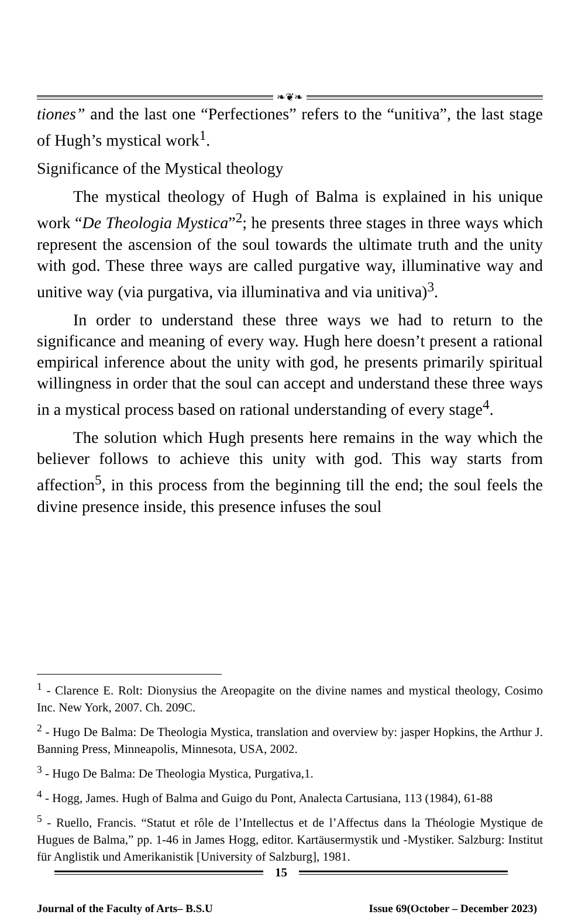❧❦❧
tiones” and the last one “Perfectiones” refers to the “unitiva”, the last stage of Hugh’s mystical work<sup>1</sup>.
Significance of the Mystical theology
The mystical theology of Hugh of Balma is explained in his unique work “De Theologia Mystica”<sup>2</sup>; he presents three stages in three ways which represent the ascension of the soul towards the ultimate truth and the unity with god. These three ways are called purgative way, illuminative way and unitive way (via purgativa, via illuminativa and via unitiva)<sup>3</sup>.
In order to understand these three ways we had to return to the significance and meaning of every way. Hugh here doesn’t present a rational empirical inference about the unity with god, he presents primarily spiritual willingness in order that the soul can accept and understand these three ways in a mystical process based on rational understanding of every stage<sup>4</sup>.
The solution which Hugh presents here remains in the way which the believer follows to achieve this unity with god. This way starts from affection<sup>5</sup>, in this process from the beginning till the end; the soul feels the divine presence inside, this presence infuses the soul
<sup>1</sup> - Clarence E. Rolt: Dionysius the Areopagite on the divine names and mystical theology, Cosimo Inc. New York, 2007. Ch. 209C.
<sup>2</sup> - Hugo De Balma: De Theologia Mystica, translation and overview by: jasper Hopkins, the Arthur J. Banning Press, Minneapolis, Minnesota, USA, 2002.
<sup>3</sup> - Hugo De Balma: De Theologia Mystica, Purgativa,1.
<sup>4</sup> - Hogg, James. Hugh of Balma and Guigo du Pont, Analecta Cartusiana, 113 (1984), 61-88
<sup>5</sup> - Ruello, Francis. “Statut et rôle de l’Intellectus et de l’Affectus dans la Théologie Mystique de Hugues de Balma,” pp. 1-46 in James Hogg, editor. Kartäusermystik und -Mystiker. Salzburg: Institut für Anglistik und Amerikanistik [University of Salzburg], 1981.
15
Journal of the Faculty of Arts– B.S.U Issue 69(October – December 2023)